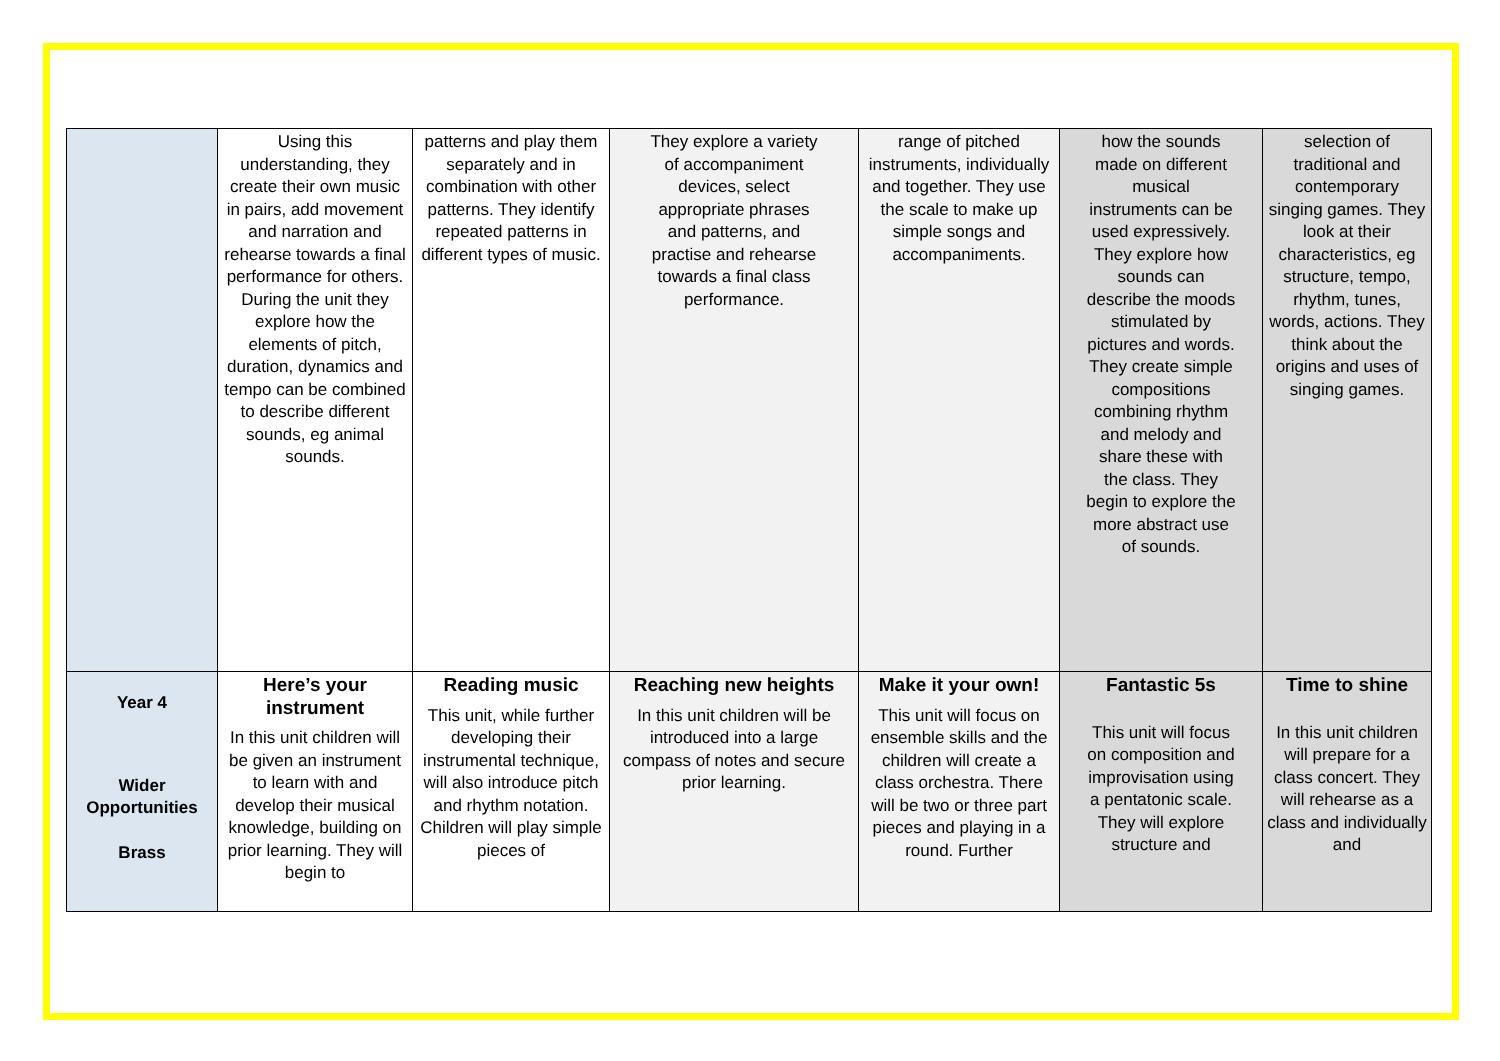| | Using this understanding, they create their own music in pairs, add movement and narration and rehearse towards a final performance for others. During the unit they explore how the elements of pitch, duration, dynamics and tempo can be combined to describe different sounds, eg animal sounds. | patterns and play them separately and in combination with other patterns. They identify repeated patterns in different types of music. | They explore a variety of accompaniment devices, select appropriate phrases and patterns, and practise and rehearse towards a final class performance. | range of pitched instruments, individually and together. They use the scale to make up simple songs and accompaniments. | how the sounds made on different musical instruments can be used expressively. They explore how sounds can describe the moods stimulated by pictures and words. They create simple compositions combining rhythm and melody and share these with the class. They begin to explore the more abstract use of sounds. | selection of traditional and contemporary singing games. They look at their characteristics, eg structure, tempo, rhythm, tunes, words, actions. They think about the origins and uses of singing games. |
| Year 4 Wider Opportunities Brass | Here’s your instrument In this unit children will be given an instrument to learn with and develop their musical knowledge, building on prior learning. They will begin to | Reading music This unit, while further developing their instrumental technique, will also introduce pitch and rhythm notation. Children will play simple pieces of | Reaching new heights In this unit children will be introduced into a large compass of notes and secure prior learning. | Make it your own! This unit will focus on ensemble skills and the children will create a class orchestra. There will be two or three part pieces and playing in a round. Further | Fantastic 5s This unit will focus on composition and improvisation using a pentatonic scale. They will explore structure and | Time to shine In this unit children will prepare for a class concert. They will rehearse as a class and individually and |